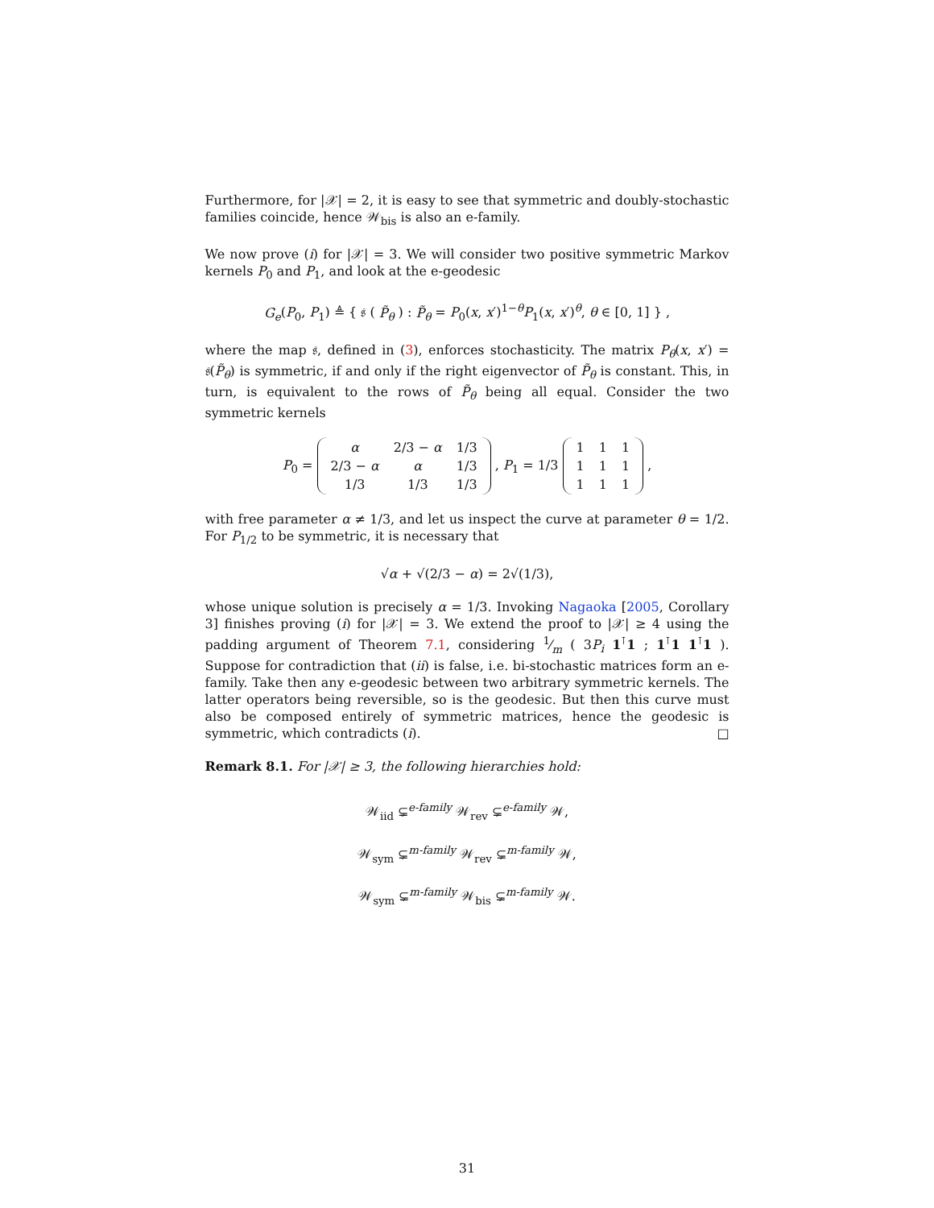Furthermore, for |𝒳| = 2, it is easy to see that symmetric and doubly-stochastic families coincide, hence 𝒲<sub>bis</sub> is also an e-family.
We now prove (i) for |𝒳| = 3. We will consider two positive symmetric Markov kernels P<sub>0</sub> and P<sub>1</sub>, and look at the e-geodesic
G<sub>e</sub>(P<sub>0</sub>, P<sub>1</sub>) ≜ { 𝔰 ( P̃<sub>θ</sub> ) : P̃<sub>θ</sub> = P<sub>0</sub>(x, x′)<sup>1−θ</sup>P<sub>1</sub>(x, x′)<sup>θ</sup>, θ ∈ [0, 1] } ,
where the map 𝔰, defined in (3), enforces stochasticity. The matrix P<sub>θ</sub>(x, x′) = 𝔰(P̃<sub>θ</sub>) is symmetric, if and only if the right eigenvector of P̃<sub>θ</sub> is constant. This, in turn, is equivalent to the rows of P̃<sub>θ</sub> being all equal. Consider the two symmetric kernels
P<sub>0</sub> =
| α | 2/3 − α | 1/3 |
| 2/3 − α | α | 1/3 |
| 1/3 | 1/3 | 1/3 |
, P<sub>1</sub> = 1/3
| 1 | 1 | 1 |
| 1 | 1 | 1 |
| 1 | 1 | 1 |
,
with free parameter α ≠ 1/3, and let us inspect the curve at parameter θ = 1/2. For P<sub>1/2</sub> to be symmetric, it is necessary that
√α + √(2/3 − α) = 2√(1/3),
whose unique solution is precisely α = 1/3. Invoking Nagaoka [2005, Corollary 3] finishes proving (i) for |𝒳| = 3. We extend the proof to |𝒳| ≥ 4 using the padding argument of Theorem 7.1, considering 1⁄m ( 3P<sub>i</sub> 1<sup>⊺</sup>1 ; 1<sup>⊺</sup>1 1<sup>⊺</sup>1 ). Suppose for contradiction that (ii) is false, i.e. bi-stochastic matrices form an e-family. Take then any e-geodesic between two arbitrary symmetric kernels. The latter operators being reversible, so is the geodesic. But then this curve must also be composed entirely of symmetric matrices, hence the geodesic is symmetric, which contradicts (i). □
Remark 8.1. For |𝒳| ≥ 3, the following hierarchies hold:
𝒲<sub>iid</sub> ⊊<sup>e-family</sup> 𝒲<sub>rev</sub> ⊊<sup>e-family</sup> 𝒲,
𝒲<sub>sym</sub> ⊊<sup>m-family</sup> 𝒲<sub>rev</sub> ⊊<sup>m-family</sup> 𝒲,
𝒲<sub>sym</sub> ⊊<sup>m-family</sup> 𝒲<sub>bis</sub> ⊊<sup>m-family</sup> 𝒲.
31